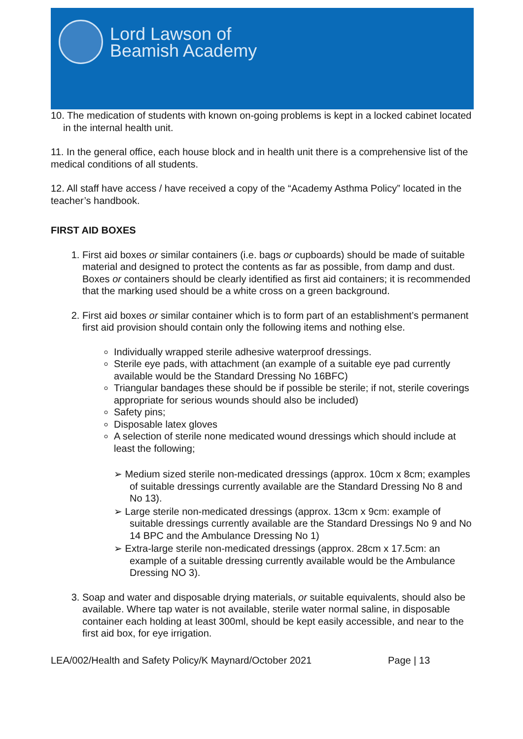Lord Lawson of
Beamish Academy
10. The medication of students with known on-going problems is kept in a locked cabinet located in the internal health unit.
11. In the general office, each house block and in health unit there is a comprehensive list of the medical conditions of all students.
12. All staff have access / have received a copy of the “Academy Asthma Policy” located in the teacher’s handbook.
FIRST AID BOXES
1. First aid boxes or similar containers (i.e. bags or cupboards) should be made of suitable material and designed to protect the contents as far as possible, from damp and dust. Boxes or containers should be clearly identified as first aid containers; it is recommended that the marking used should be a white cross on a green background.
2. First aid boxes or similar container which is to form part of an establishment’s permanent first aid provision should contain only the following items and nothing else.
Individually wrapped sterile adhesive waterproof dressings.
Sterile eye pads, with attachment (an example of a suitable eye pad currently available would be the Standard Dressing No 16BFC)
Triangular bandages these should be if possible be sterile; if not, sterile coverings appropriate for serious wounds should also be included)
Safety pins;
Disposable latex gloves
A selection of sterile none medicated wound dressings which should include at least the following;
➢ Medium sized sterile non-medicated dressings (approx. 10cm x 8cm; examples of suitable dressings currently available are the Standard Dressing No 8 and No 13).
➢ Large sterile non-medicated dressings (approx. 13cm x 9cm: example of suitable dressings currently available are the Standard Dressings No 9 and No 14 BPC and the Ambulance Dressing No 1)
➢ Extra-large sterile non-medicated dressings (approx. 28cm x 17.5cm: an example of a suitable dressing currently available would be the Ambulance Dressing NO 3).
3. Soap and water and disposable drying materials, or suitable equivalents, should also be available. Where tap water is not available, sterile water normal saline, in disposable container each holding at least 300ml, should be kept easily accessible, and near to the first aid box, for eye irrigation.
LEA/002/Health and Safety Policy/K Maynard/October 2021 Page | 13